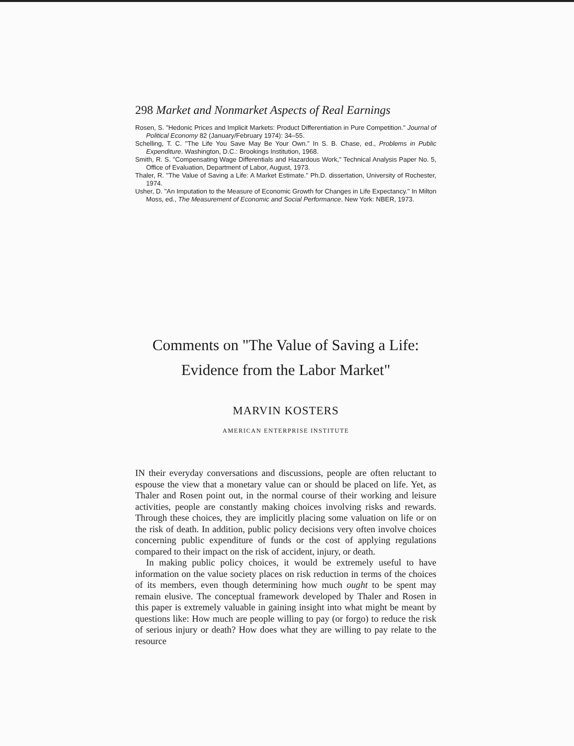298 Market and Nonmarket Aspects of Real Earnings
Rosen, S. "Hedonic Prices and Implicit Markets: Product Differentiation in Pure Competition." Journal of Political Economy 82 (January/February 1974): 34–55.
Schelling, T. C. "The Life You Save May Be Your Own." In S. B. Chase, ed., Problems in Public Expenditure. Washington, D.C.: Brookings Institution, 1968.
Smith, R. S. "Compensating Wage Differentials and Hazardous Work," Technical Analysis Paper No. 5, Office of Evaluation, Department of Labor, August, 1973.
Thaler, R. "The Value of Saving a Life: A Market Estimate." Ph.D. dissertation, University of Rochester, 1974.
Usher, D. "An Imputation to the Measure of Economic Growth for Changes in Life Expectancy." In Milton Moss, ed., The Measurement of Economic and Social Performance. New York: NBER, 1973.
Comments on "The Value of Saving a Life:
Evidence from the Labor Market"
MARVIN KOSTERS
AMERICAN ENTERPRISE INSTITUTE
IN their everyday conversations and discussions, people are often reluctant to espouse the view that a monetary value can or should be placed on life. Yet, as Thaler and Rosen point out, in the normal course of their working and leisure activities, people are constantly making choices involving risks and rewards. Through these choices, they are implicitly placing some valuation on life or on the risk of death. In addition, public policy decisions very often involve choices concerning public expenditure of funds or the cost of applying regulations compared to their impact on the risk of accident, injury, or death.
In making public policy choices, it would be extremely useful to have information on the value society places on risk reduction in terms of the choices of its members, even though determining how much ought to be spent may remain elusive. The conceptual framework developed by Thaler and Rosen in this paper is extremely valuable in gaining insight into what might be meant by questions like: How much are people willing to pay (or forgo) to reduce the risk of serious injury or death? How does what they are willing to pay relate to the resource